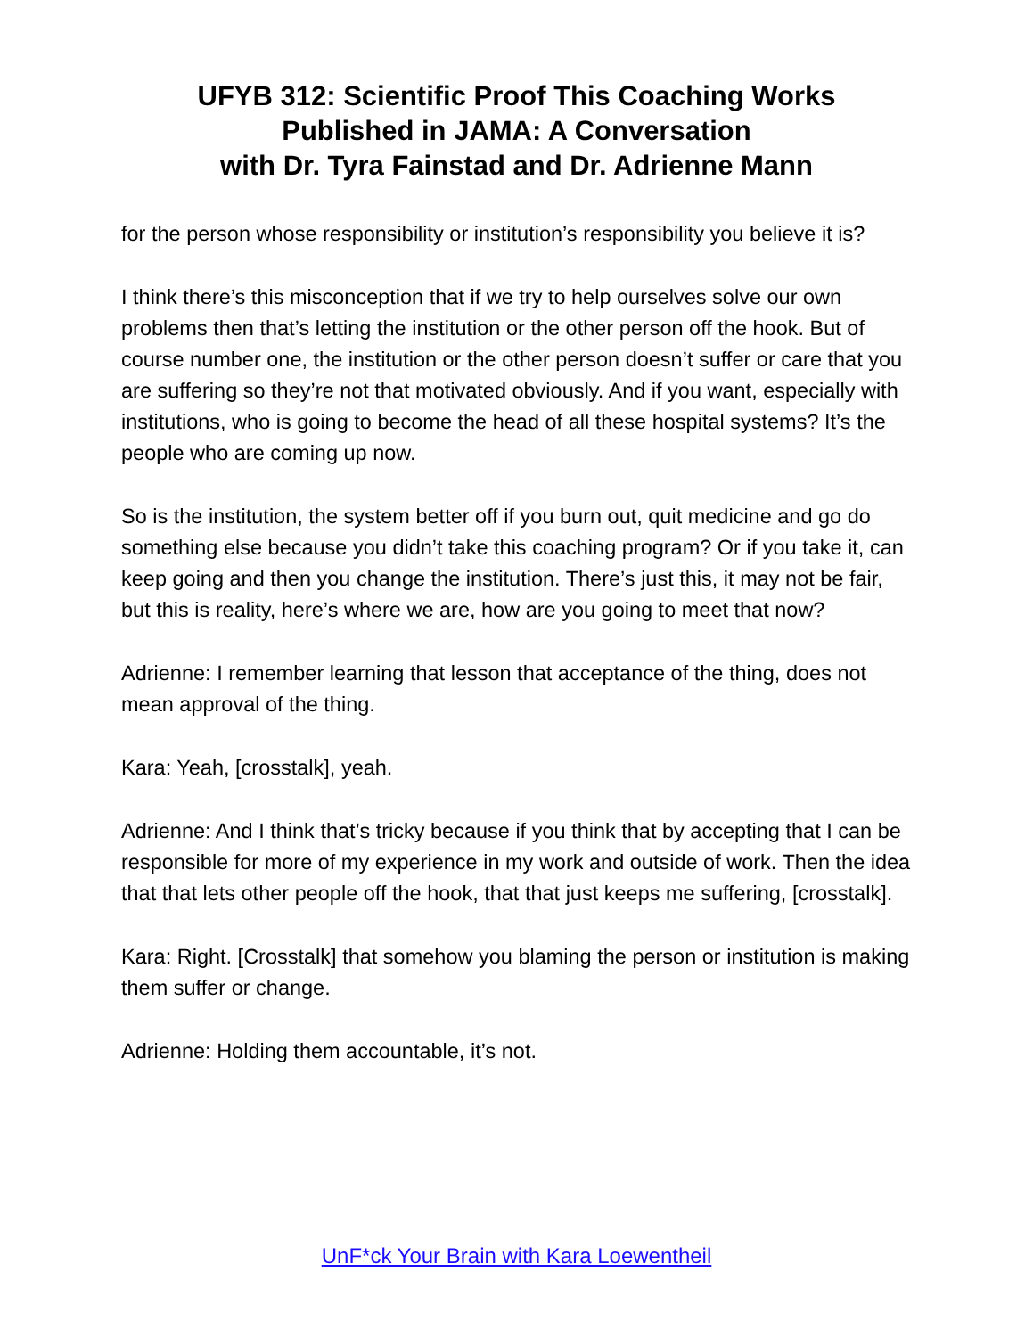UFYB 312: Scientific Proof This Coaching Works
Published in JAMA: A Conversation
with Dr. Tyra Fainstad and Dr. Adrienne Mann
for the person whose responsibility or institution’s responsibility you believe it is?
I think there’s this misconception that if we try to help ourselves solve our own problems then that’s letting the institution or the other person off the hook. But of course number one, the institution or the other person doesn’t suffer or care that you are suffering so they’re not that motivated obviously. And if you want, especially with institutions, who is going to become the head of all these hospital systems? It’s the people who are coming up now.
So is the institution, the system better off if you burn out, quit medicine and go do something else because you didn’t take this coaching program? Or if you take it, can keep going and then you change the institution. There’s just this, it may not be fair, but this is reality, here’s where we are, how are you going to meet that now?
Adrienne: I remember learning that lesson that acceptance of the thing, does not mean approval of the thing.
Kara: Yeah, [crosstalk], yeah.
Adrienne: And I think that’s tricky because if you think that by accepting that I can be responsible for more of my experience in my work and outside of work. Then the idea that that lets other people off the hook, that that just keeps me suffering, [crosstalk].
Kara: Right. [Crosstalk] that somehow you blaming the person or institution is making them suffer or change.
Adrienne: Holding them accountable, it’s not.
UnF*ck Your Brain with Kara Loewentheil